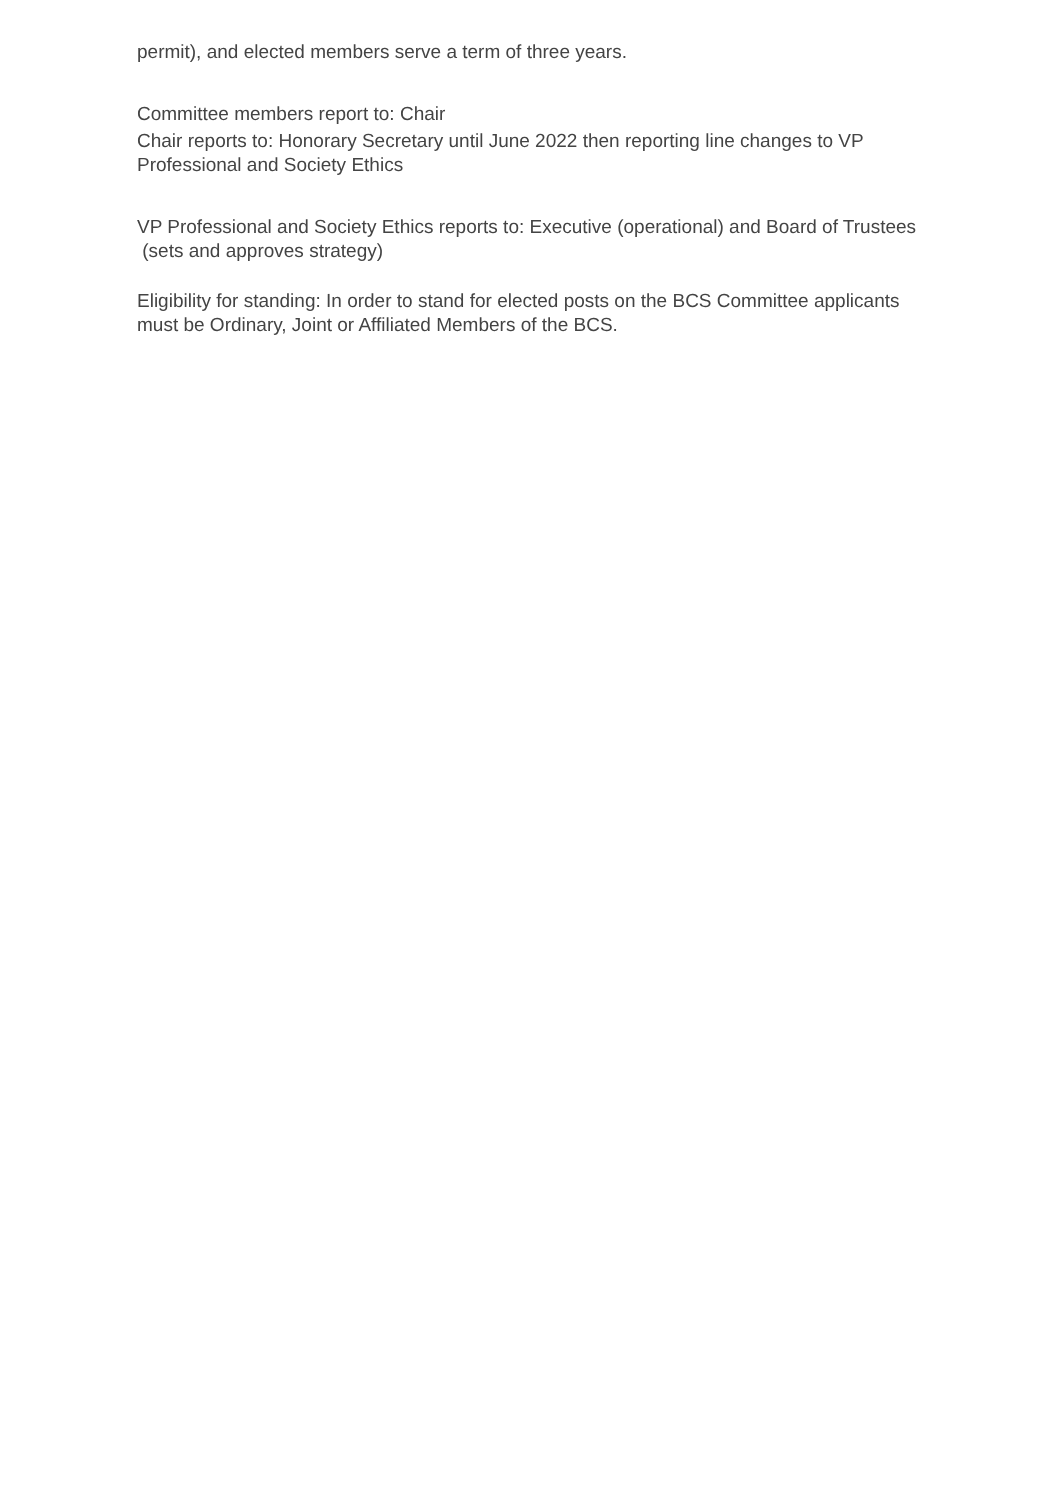permit), and elected members serve a term of three years.
Committee members report to: Chair
Chair reports to: Honorary Secretary until June 2022 then reporting line changes to VP Professional and Society Ethics
VP Professional and Society Ethics reports to: Executive (operational) and Board of Trustees (sets and approves strategy)
Eligibility for standing: In order to stand for elected posts on the BCS Committee applicants must be Ordinary, Joint or Affiliated Members of the BCS.